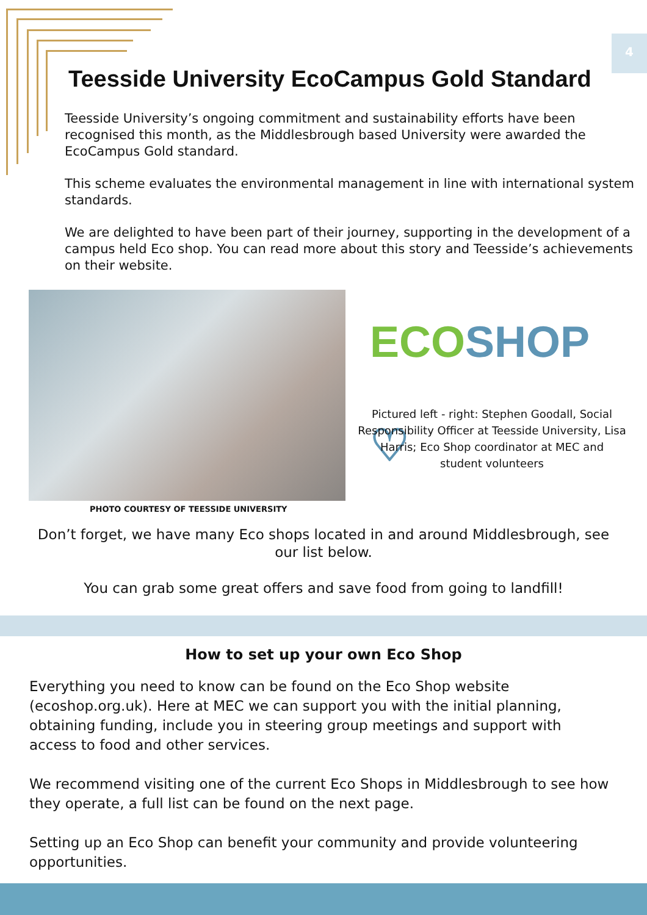4
Teesside University EcoCampus Gold Standard
Teesside University’s ongoing commitment and sustainability efforts have been recognised this month, as the Middlesbrough based University were awarded the EcoCampus Gold standard.
This scheme evaluates the environmental management in line with international system standards.
We are delighted to have been part of their journey, supporting in the development of a campus held Eco shop. You can read more about this story and Teesside’s achievements on their website.
PHOTO COURTESY OF TEESSIDE UNIVERSITY
ECO SHOP ♡
Pictured left - right: Stephen Goodall, Social Responsibility Officer at Teesside University, Lisa Harris; Eco Shop coordinator at MEC and student volunteers
Don’t forget, we have many Eco shops located in and around Middlesbrough, see our list below.
You can grab some great offers and save food from going to landfill!
How to set up your own Eco Shop
Everything you need to know can be found on the Eco Shop website (ecoshop.org.uk). Here at MEC we can support you with the initial planning, obtaining funding, include you in steering group meetings and support with access to food and other services.
We recommend visiting one of the current Eco Shops in Middlesbrough to see how they operate, a full list can be found on the next page.
Setting up an Eco Shop can benefit your community and provide volunteering opportunities.